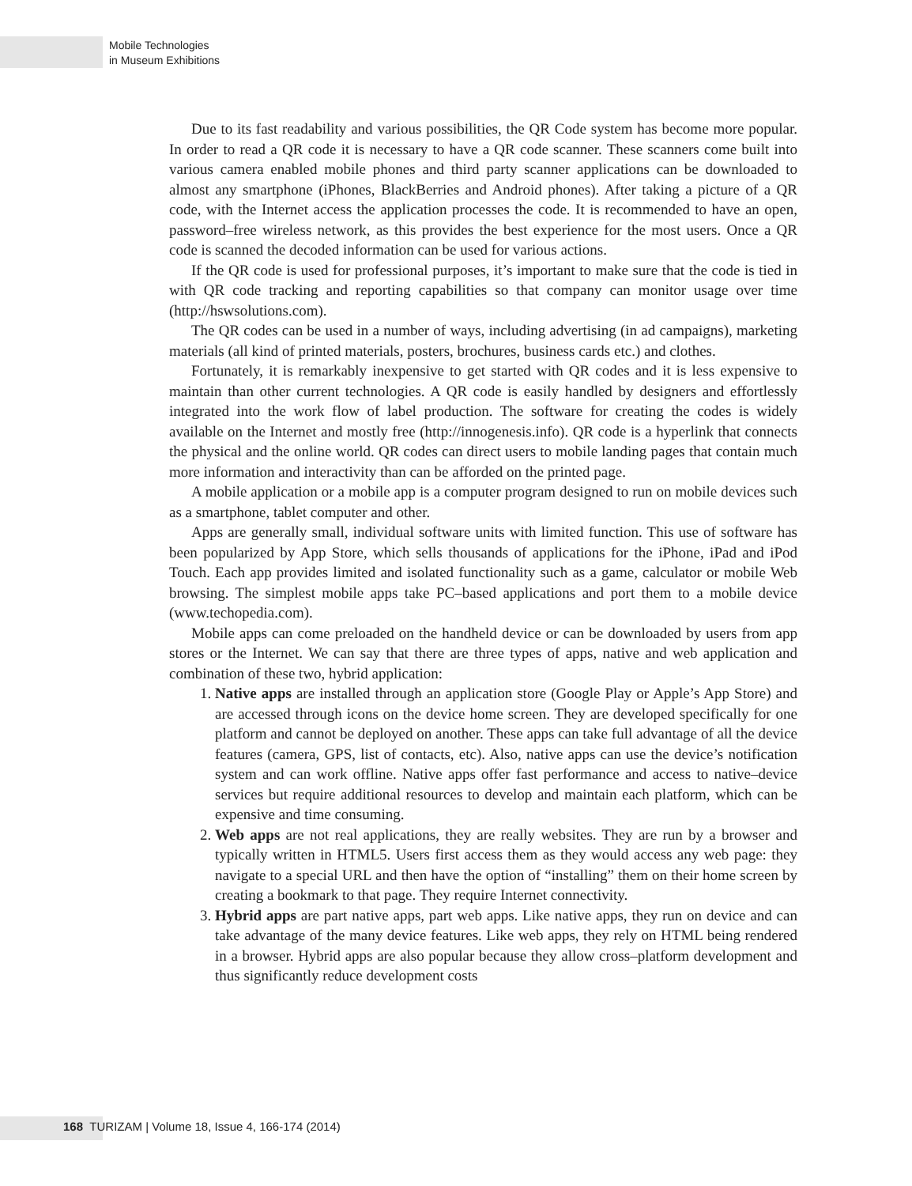Mobile Technologies
in Museum Exhibitions
Due to its fast readability and various possibilities, the QR Code system has become more popular. In order to read a QR code it is necessary to have a QR code scanner. These scanners come built into various camera enabled mobile phones and third party scanner applications can be downloaded to almost any smartphone (iPhones, BlackBerries and Android phones). After taking a picture of a QR code, with the Internet access the application processes the code. It is recommended to have an open, password–free wireless network, as this provides the best experience for the most users. Once a QR code is scanned the decoded information can be used for various actions.
If the QR code is used for professional purposes, it’s important to make sure that the code is tied in with QR code tracking and reporting capabilities so that company can monitor usage over time (http://hswsolutions.com).
The QR codes can be used in a number of ways, including advertising (in ad campaigns), marketing materials (all kind of printed materials, posters, brochures, business cards etc.) and clothes.
Fortunately, it is remarkably inexpensive to get started with QR codes and it is less expensive to maintain than other current technologies. A QR code is easily handled by designers and effortlessly integrated into the work flow of label production. The software for creating the codes is widely available on the Internet and mostly free (http://innogenesis.info). QR code is a hyperlink that connects the physical and the online world. QR codes can direct users to mobile landing pages that contain much more information and interactivity than can be afforded on the printed page.
A mobile application or a mobile app is a computer program designed to run on mobile devices such as a smartphone, tablet computer and other.
Apps are generally small, individual software units with limited function. This use of software has been popularized by App Store, which sells thousands of applications for the iPhone, iPad and iPod Touch. Each app provides limited and isolated functionality such as a game, calculator or mobile Web browsing. The simplest mobile apps take PC–based applications and port them to a mobile device (www.techopedia.com).
Mobile apps can come preloaded on the handheld device or can be downloaded by users from app stores or the Internet. We can say that there are three types of apps, native and web application and combination of these two, hybrid application:
1. Native apps are installed through an application store (Google Play or Apple’s App Store) and are accessed through icons on the device home screen. They are developed specifically for one platform and cannot be deployed on another. These apps can take full advantage of all the device features (camera, GPS, list of contacts, etc). Also, native apps can use the device’s notification system and can work offline. Native apps offer fast performance and access to native–device services but require additional resources to develop and maintain each platform, which can be expensive and time consuming.
2. Web apps are not real applications, they are really websites. They are run by a browser and typically written in HTML5. Users first access them as they would access any web page: they navigate to a special URL and then have the option of “installing” them on their home screen by creating a bookmark to that page. They require Internet connectivity.
3. Hybrid apps are part native apps, part web apps. Like native apps, they run on device and can take advantage of the many device features. Like web apps, they rely on HTML being rendered in a browser. Hybrid apps are also popular because they allow cross–platform development and thus significantly reduce development costs
168 TURIZAM | Volume 18, Issue 4, 166-174 (2014)